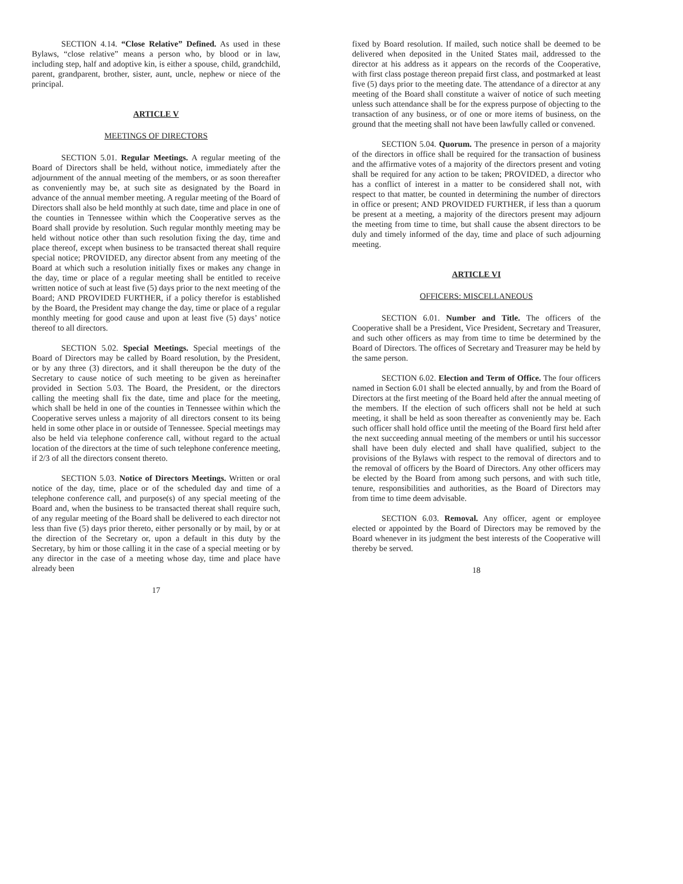SECTION 4.14. “Close Relative” Defined. As used in these Bylaws, “close relative” means a person who, by blood or in law, including step, half and adoptive kin, is either a spouse, child, grandchild, parent, grandparent, brother, sister, aunt, uncle, nephew or niece of the principal.
ARTICLE V
MEETINGS OF DIRECTORS
SECTION 5.01. Regular Meetings. A regular meeting of the Board of Directors shall be held, without notice, immediately after the adjournment of the annual meeting of the members, or as soon thereafter as conveniently may be, at such site as designated by the Board in advance of the annual member meeting. A regular meeting of the Board of Directors shall also be held monthly at such date, time and place in one of the counties in Tennessee within which the Cooperative serves as the Board shall provide by resolution. Such regular monthly meeting may be held without notice other than such resolution fixing the day, time and place thereof, except when business to be transacted thereat shall require special notice; PROVIDED, any director absent from any meeting of the Board at which such a resolution initially fixes or makes any change in the day, time or place of a regular meeting shall be entitled to receive written notice of such at least five (5) days prior to the next meeting of the Board; AND PROVIDED FURTHER, if a policy therefor is established by the Board, the President may change the day, time or place of a regular monthly meeting for good cause and upon at least five (5) days’ notice thereof to all directors.
SECTION 5.02. Special Meetings. Special meetings of the Board of Directors may be called by Board resolution, by the President, or by any three (3) directors, and it shall thereupon be the duty of the Secretary to cause notice of such meeting to be given as hereinafter provided in Section 5.03. The Board, the President, or the directors calling the meeting shall fix the date, time and place for the meeting, which shall be held in one of the counties in Tennessee within which the Cooperative serves unless a majority of all directors consent to its being held in some other place in or outside of Tennessee. Special meetings may also be held via telephone conference call, without regard to the actual location of the directors at the time of such telephone conference meeting, if 2/3 of all the directors consent thereto.
SECTION 5.03. Notice of Directors Meetings. Written or oral notice of the day, time, place or of the scheduled day and time of a telephone conference call, and purpose(s) of any special meeting of the Board and, when the business to be transacted thereat shall require such, of any regular meeting of the Board shall be delivered to each director not less than five (5) days prior thereto, either personally or by mail, by or at the direction of the Secretary or, upon a default in this duty by the Secretary, by him or those calling it in the case of a special meeting or by any director in the case of a meeting whose day, time and place have already been
17
fixed by Board resolution. If mailed, such notice shall be deemed to be delivered when deposited in the United States mail, addressed to the director at his address as it appears on the records of the Cooperative, with first class postage thereon prepaid first class, and postmarked at least five (5) days prior to the meeting date. The attendance of a director at any meeting of the Board shall constitute a waiver of notice of such meeting unless such attendance shall be for the express purpose of objecting to the transaction of any business, or of one or more items of business, on the ground that the meeting shall not have been lawfully called or convened.
SECTION 5.04. Quorum. The presence in person of a majority of the directors in office shall be required for the transaction of business and the affirmative votes of a majority of the directors present and voting shall be required for any action to be taken; PROVIDED, a director who has a conflict of interest in a matter to be considered shall not, with respect to that matter, be counted in determining the number of directors in office or present; AND PROVIDED FURTHER, if less than a quorum be present at a meeting, a majority of the directors present may adjourn the meeting from time to time, but shall cause the absent directors to be duly and timely informed of the day, time and place of such adjourning meeting.
ARTICLE VI
OFFICERS: MISCELLANEOUS
SECTION 6.01. Number and Title. The officers of the Cooperative shall be a President, Vice President, Secretary and Treasurer, and such other officers as may from time to time be determined by the Board of Directors. The offices of Secretary and Treasurer may be held by the same person.
SECTION 6.02. Election and Term of Office. The four officers named in Section 6.01 shall be elected annually, by and from the Board of Directors at the first meeting of the Board held after the annual meeting of the members. If the election of such officers shall not be held at such meeting, it shall be held as soon thereafter as conveniently may be. Each such officer shall hold office until the meeting of the Board first held after the next succeeding annual meeting of the members or until his successor shall have been duly elected and shall have qualified, subject to the provisions of the Bylaws with respect to the removal of directors and to the removal of officers by the Board of Directors. Any other officers may be elected by the Board from among such persons, and with such title, tenure, responsibilities and authorities, as the Board of Directors may from time to time deem advisable.
SECTION 6.03. Removal. Any officer, agent or employee elected or appointed by the Board of Directors may be removed by the Board whenever in its judgment the best interests of the Cooperative will thereby be served.
18